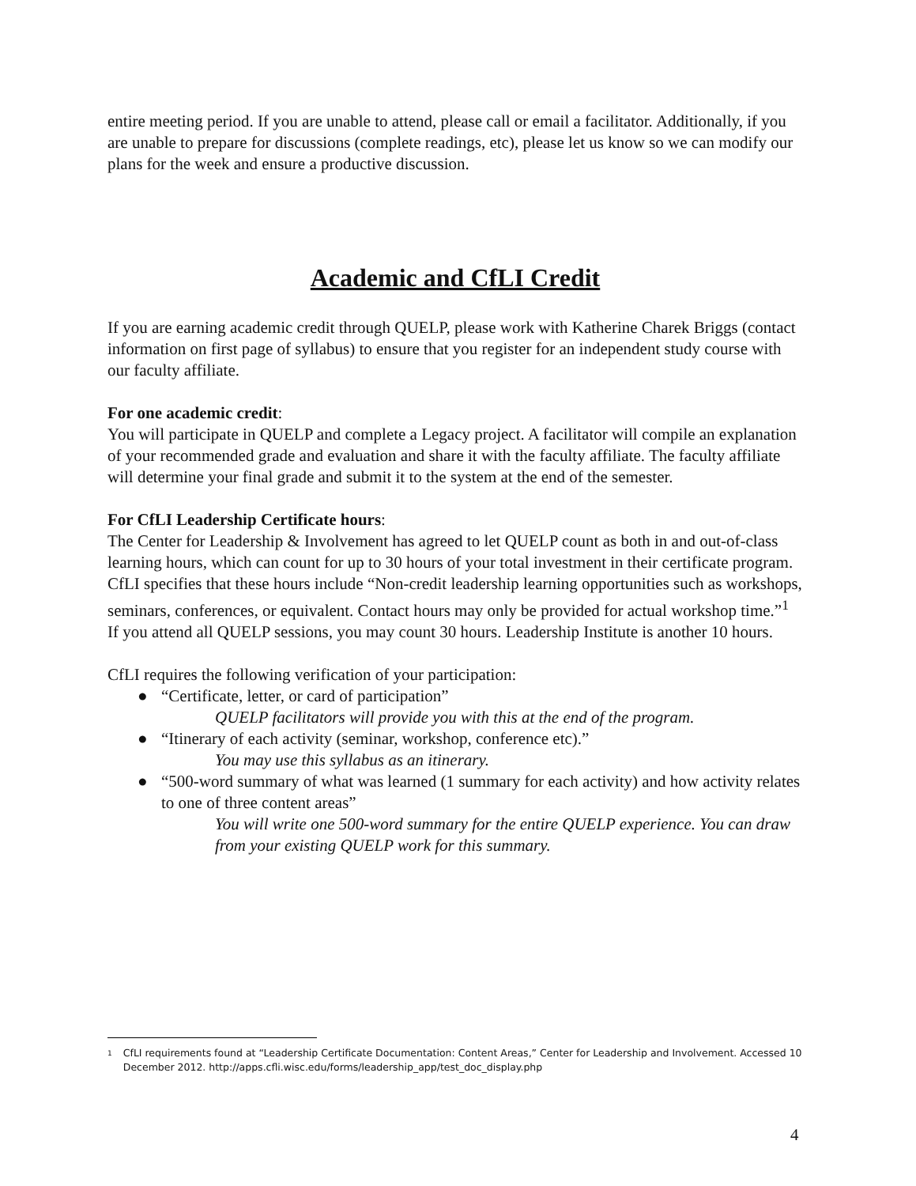entire meeting period. If you are unable to attend, please call or email a facilitator. Additionally, if you are unable to prepare for discussions (complete readings, etc), please let us know so we can modify our plans for the week and ensure a productive discussion.
Academic and CfLI Credit
If you are earning academic credit through QUELP, please work with Katherine Charek Briggs (contact information on first page of syllabus) to ensure that you register for an independent study course with our faculty affiliate.
For one academic credit:
You will participate in QUELP and complete a Legacy project. A facilitator will compile an explanation of your recommended grade and evaluation and share it with the faculty affiliate. The faculty affiliate will determine your final grade and submit it to the system at the end of the semester.
For CfLI Leadership Certificate hours:
The Center for Leadership & Involvement has agreed to let QUELP count as both in and out-of-class learning hours, which can count for up to 30 hours of your total investment in their certificate program. CfLI specifies that these hours include “Non-credit leadership learning opportunities such as workshops, seminars, conferences, or equivalent. Contact hours may only be provided for actual workshop time.”<sup>1</sup> If you attend all QUELP sessions, you may count 30 hours. Leadership Institute is another 10 hours.
CfLI requires the following verification of your participation:
● “Certificate, letter, or card of participation”
QUELP facilitators will provide you with this at the end of the program.
● “Itinerary of each activity (seminar, workshop, conference etc).”
You may use this syllabus as an itinerary.
● “500-word summary of what was learned (1 summary for each activity) and how activity relates to one of three content areas”
You will write one 500-word summary for the entire QUELP experience. You can draw from your existing QUELP work for this summary.
1 CfLI requirements found at “Leadership Certificate Documentation: Content Areas,” Center for Leadership and Involvement. Accessed 10 December 2012. http://apps.cfli.wisc.edu/forms/leadership_app/test_doc_display.php
4